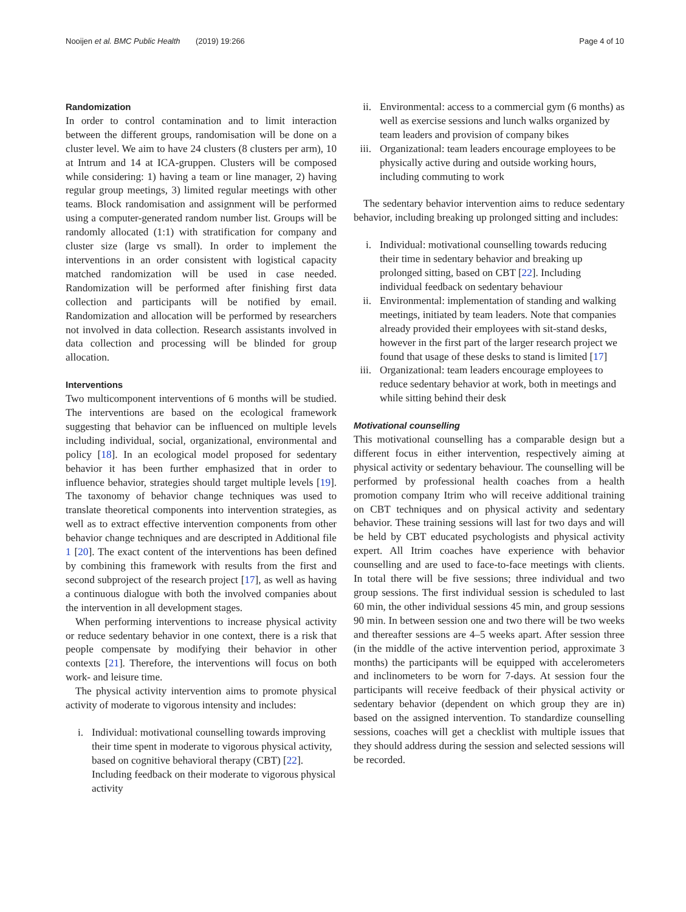Nooijen et al. BMC Public Health (2019) 19:266 Page 4 of 10
Randomization
In order to control contamination and to limit interaction between the different groups, randomisation will be done on a cluster level. We aim to have 24 clusters (8 clusters per arm), 10 at Intrum and 14 at ICA-gruppen. Clusters will be composed while considering: 1) having a team or line manager, 2) having regular group meetings, 3) limited regular meetings with other teams. Block randomisation and assignment will be performed using a computer-generated random number list. Groups will be randomly allocated (1:1) with stratification for company and cluster size (large vs small). In order to implement the interventions in an order consistent with logistical capacity matched randomization will be used in case needed. Randomization will be performed after finishing first data collection and participants will be notified by email. Randomization and allocation will be performed by researchers not involved in data collection. Research assistants involved in data collection and processing will be blinded for group allocation.
Interventions
Two multicomponent interventions of 6 months will be studied. The interventions are based on the ecological framework suggesting that behavior can be influenced on multiple levels including individual, social, organizational, environmental and policy [18]. In an ecological model proposed for sedentary behavior it has been further emphasized that in order to influence behavior, strategies should target multiple levels [19]. The taxonomy of behavior change techniques was used to translate theoretical components into intervention strategies, as well as to extract effective intervention components from other behavior change techniques and are descripted in Additional file 1 [20]. The exact content of the interventions has been defined by combining this framework with results from the first and second subproject of the research project [17], as well as having a continuous dialogue with both the involved companies about the intervention in all development stages.
When performing interventions to increase physical activity or reduce sedentary behavior in one context, there is a risk that people compensate by modifying their behavior in other contexts [21]. Therefore, the interventions will focus on both work- and leisure time.
The physical activity intervention aims to promote physical activity of moderate to vigorous intensity and includes:
i. Individual: motivational counselling towards improving their time spent in moderate to vigorous physical activity, based on cognitive behavioral therapy (CBT) [22]. Including feedback on their moderate to vigorous physical activity
ii. Environmental: access to a commercial gym (6 months) as well as exercise sessions and lunch walks organized by team leaders and provision of company bikes
iii. Organizational: team leaders encourage employees to be physically active during and outside working hours, including commuting to work
The sedentary behavior intervention aims to reduce sedentary behavior, including breaking up prolonged sitting and includes:
i. Individual: motivational counselling towards reducing their time in sedentary behavior and breaking up prolonged sitting, based on CBT [22]. Including individual feedback on sedentary behaviour
ii. Environmental: implementation of standing and walking meetings, initiated by team leaders. Note that companies already provided their employees with sit-stand desks, however in the first part of the larger research project we found that usage of these desks to stand is limited [17]
iii. Organizational: team leaders encourage employees to reduce sedentary behavior at work, both in meetings and while sitting behind their desk
Motivational counselling
This motivational counselling has a comparable design but a different focus in either intervention, respectively aiming at physical activity or sedentary behaviour. The counselling will be performed by professional health coaches from a health promotion company Itrim who will receive additional training on CBT techniques and on physical activity and sedentary behavior. These training sessions will last for two days and will be held by CBT educated psychologists and physical activity expert. All Itrim coaches have experience with behavior counselling and are used to face-to-face meetings with clients. In total there will be five sessions; three individual and two group sessions. The first individual session is scheduled to last 60 min, the other individual sessions 45 min, and group sessions 90 min. In between session one and two there will be two weeks and thereafter sessions are 4–5 weeks apart. After session three (in the middle of the active intervention period, approximate 3 months) the participants will be equipped with accelerometers and inclinometers to be worn for 7-days. At session four the participants will receive feedback of their physical activity or sedentary behavior (dependent on which group they are in) based on the assigned intervention. To standardize counselling sessions, coaches will get a checklist with multiple issues that they should address during the session and selected sessions will be recorded.